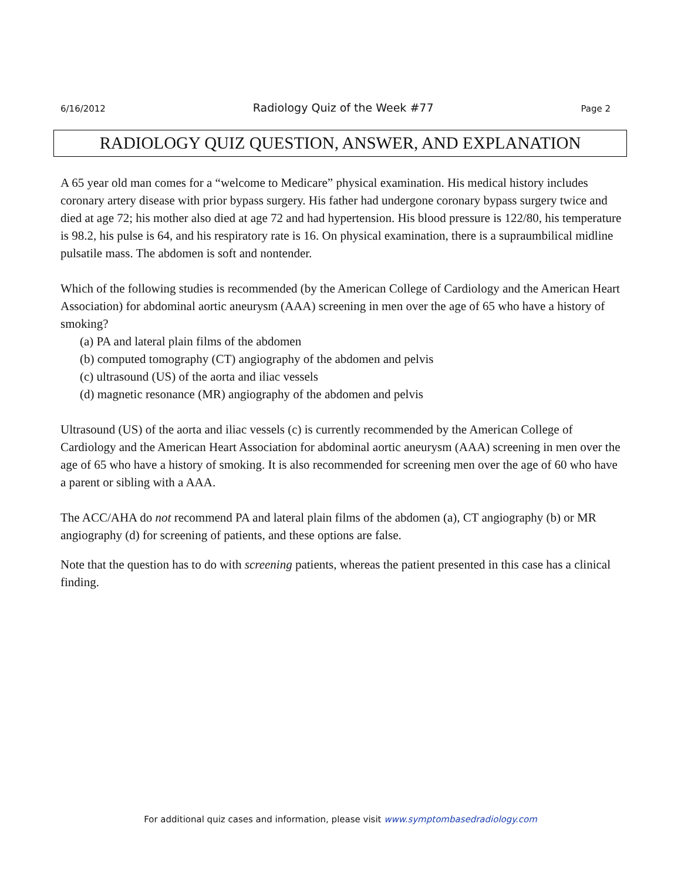6/16/2012 Radiology Quiz of the Week #77 Page 2
RADIOLOGY QUIZ QUESTION, ANSWER, AND EXPLANATION
A 65 year old man comes for a “welcome to Medicare” physical examination. His medical history includes coronary artery disease with prior bypass surgery. His father had undergone coronary bypass surgery twice and died at age 72; his mother also died at age 72 and had hypertension. His blood pressure is 122/80, his temperature is 98.2, his pulse is 64, and his respiratory rate is 16. On physical examination, there is a supraumbilical midline pulsatile mass. The abdomen is soft and nontender.
Which of the following studies is recommended (by the American College of Cardiology and the American Heart Association) for abdominal aortic aneurysm (AAA) screening in men over the age of 65 who have a history of smoking?
(a) PA and lateral plain films of the abdomen
(b) computed tomography (CT) angiography of the abdomen and pelvis
(c) ultrasound (US) of the aorta and iliac vessels
(d) magnetic resonance (MR) angiography of the abdomen and pelvis
Ultrasound (US) of the aorta and iliac vessels (c) is currently recommended by the American College of Cardiology and the American Heart Association for abdominal aortic aneurysm (AAA) screening in men over the age of 65 who have a history of smoking. It is also recommended for screening men over the age of 60 who have a parent or sibling with a AAA.
The ACC/AHA do not recommend PA and lateral plain films of the abdomen (a), CT angiography (b) or MR angiography (d) for screening of patients, and these options are false.
Note that the question has to do with screening patients, whereas the patient presented in this case has a clinical finding.
For additional quiz cases and information, please visit www.symptombasedradiology.com